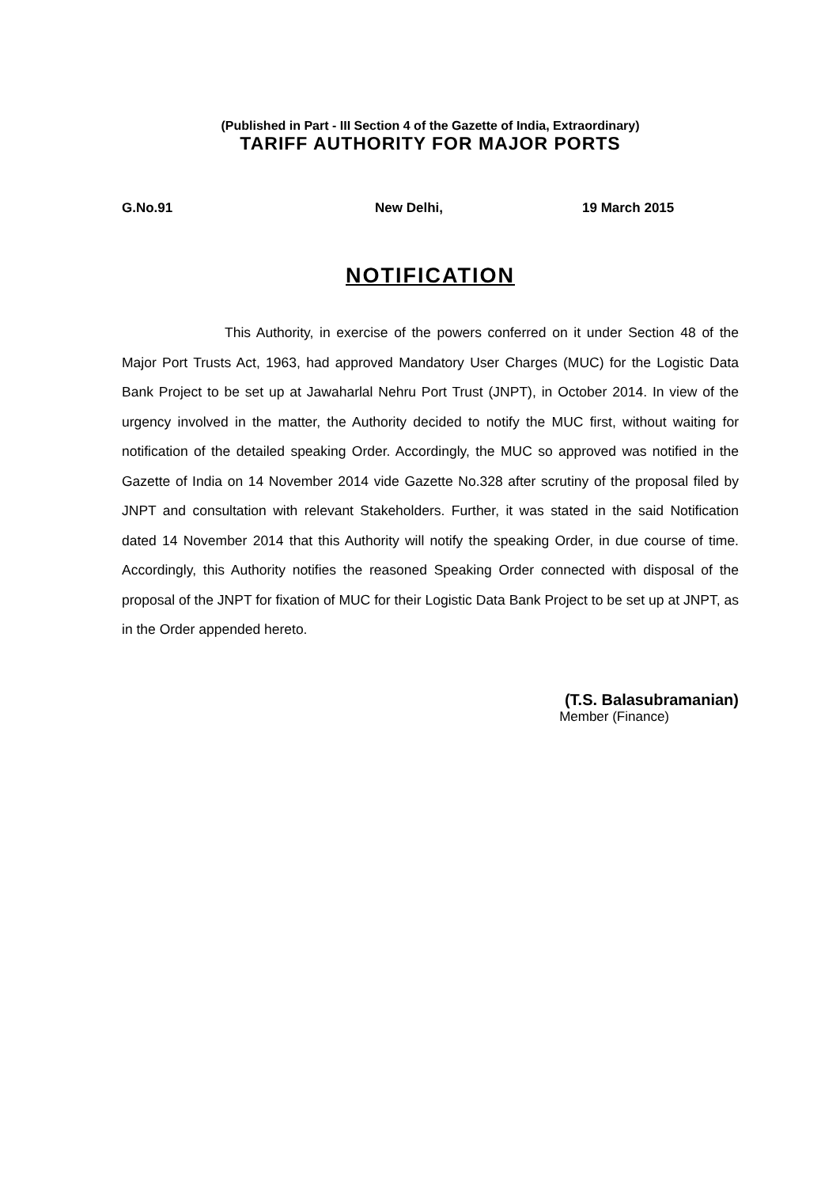(Published in Part - III Section 4 of the Gazette of India, Extraordinary)
TARIFF AUTHORITY FOR MAJOR PORTS
G.No.91 New Delhi, 19 March 2015
NOTIFICATION
This Authority, in exercise of the powers conferred on it under Section 48 of the Major Port Trusts Act, 1963, had approved Mandatory User Charges (MUC) for the Logistic Data Bank Project to be set up at Jawaharlal Nehru Port Trust (JNPT), in October 2014. In view of the urgency involved in the matter, the Authority decided to notify the MUC first, without waiting for notification of the detailed speaking Order. Accordingly, the MUC so approved was notified in the Gazette of India on 14 November 2014 vide Gazette No.328 after scrutiny of the proposal filed by JNPT and consultation with relevant Stakeholders. Further, it was stated in the said Notification dated 14 November 2014 that this Authority will notify the speaking Order, in due course of time. Accordingly, this Authority notifies the reasoned Speaking Order connected with disposal of the proposal of the JNPT for fixation of MUC for their Logistic Data Bank Project to be set up at JNPT, as in the Order appended hereto.
(T.S. Balasubramanian)
Member (Finance)